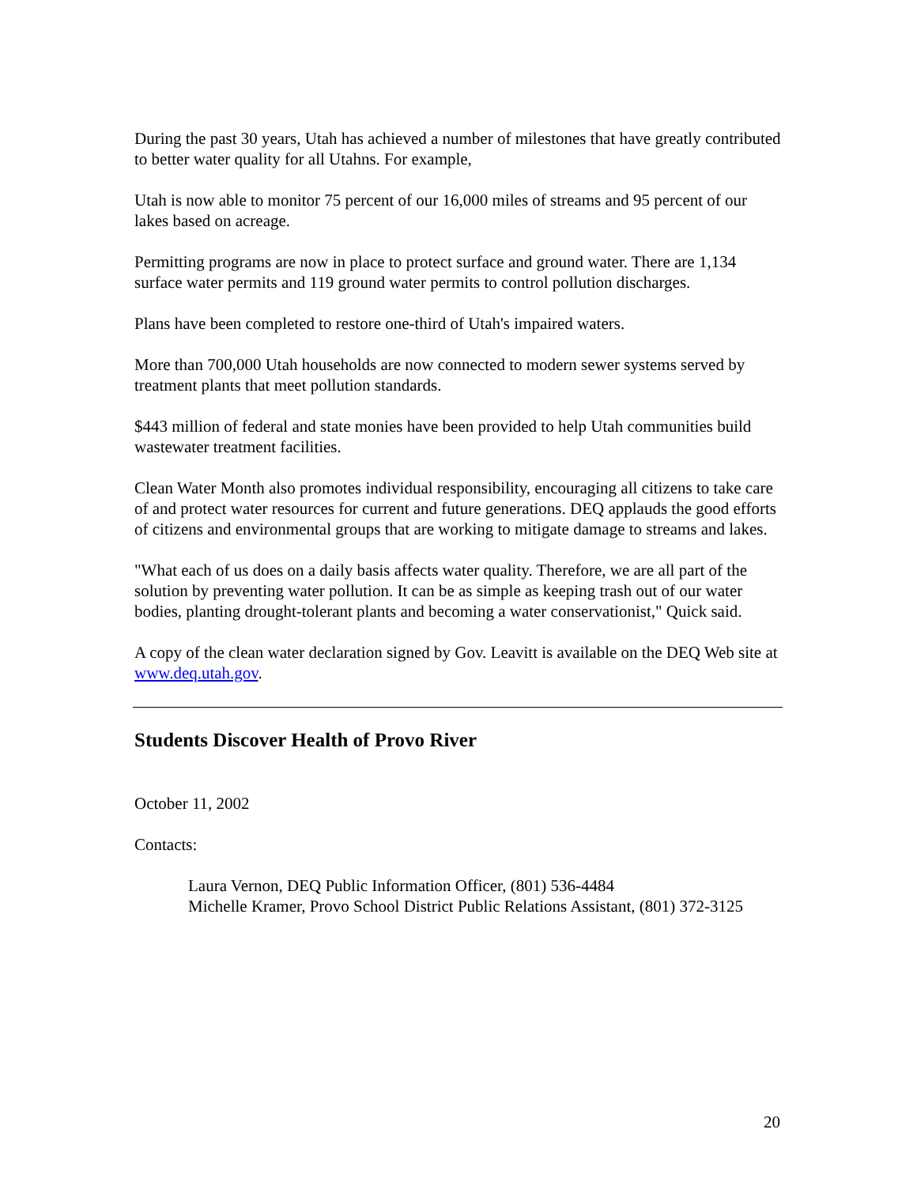During the past 30 years, Utah has achieved a number of milestones that have greatly contributed to better water quality for all Utahns. For example,
Utah is now able to monitor 75 percent of our 16,000 miles of streams and 95 percent of our lakes based on acreage.
Permitting programs are now in place to protect surface and ground water. There are 1,134 surface water permits and 119 ground water permits to control pollution discharges.
Plans have been completed to restore one-third of Utah's impaired waters.
More than 700,000 Utah households are now connected to modern sewer systems served by treatment plants that meet pollution standards.
$443 million of federal and state monies have been provided to help Utah communities build wastewater treatment facilities.
Clean Water Month also promotes individual responsibility, encouraging all citizens to take care of and protect water resources for current and future generations. DEQ applauds the good efforts of citizens and environmental groups that are working to mitigate damage to streams and lakes.
"What each of us does on a daily basis affects water quality. Therefore, we are all part of the solution by preventing water pollution. It can be as simple as keeping trash out of our water bodies, planting drought-tolerant plants and becoming a water conservationist," Quick said.
A copy of the clean water declaration signed by Gov. Leavitt is available on the DEQ Web site at www.deq.utah.gov.
Students Discover Health of Provo River
October 11, 2002
Contacts:
Laura Vernon, DEQ Public Information Officer, (801) 536-4484
Michelle Kramer, Provo School District Public Relations Assistant, (801) 372-3125
20